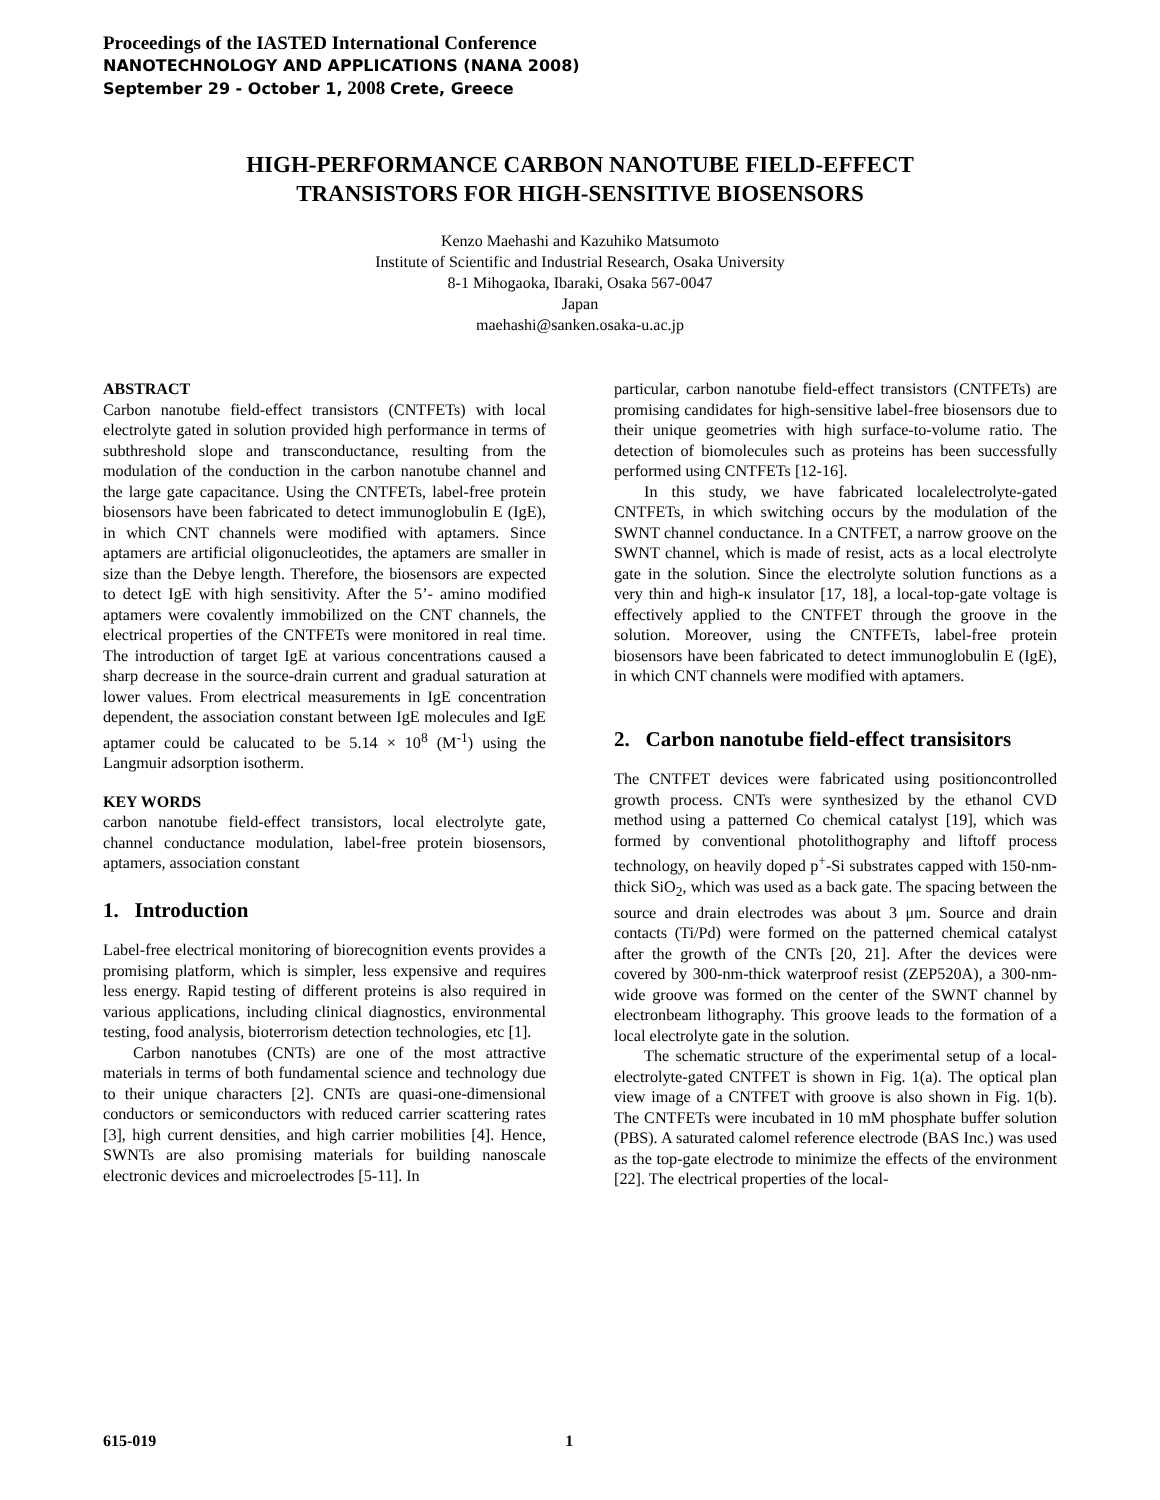Proceedings of the IASTED International Conference
NANOTECHNOLOGY AND APPLICATIONS (NANA 2008)
September 29 - October 1, 2008 Crete, Greece
HIGH-PERFORMANCE CARBON NANOTUBE FIELD-EFFECT
TRANSISTORS FOR HIGH-SENSITIVE BIOSENSORS
Kenzo Maehashi and Kazuhiko Matsumoto
Institute of Scientific and Industrial Research, Osaka University
8-1 Mihogaoka, Ibaraki, Osaka 567-0047
Japan
maehashi@sanken.osaka-u.ac.jp
ABSTRACT
Carbon nanotube field-effect transistors (CNTFETs) with local electrolyte gated in solution provided high performance in terms of subthreshold slope and transconductance, resulting from the modulation of the conduction in the carbon nanotube channel and the large gate capacitance. Using the CNTFETs, label-free protein biosensors have been fabricated to detect immunoglobulin E (IgE), in which CNT channels were modified with aptamers. Since aptamers are artificial oligonucleotides, the aptamers are smaller in size than the Debye length. Therefore, the biosensors are expected to detect IgE with high sensitivity. After the 5’- amino modified aptamers were covalently immobilized on the CNT channels, the electrical properties of the CNTFETs were monitored in real time. The introduction of target IgE at various concentrations caused a sharp decrease in the source-drain current and gradual saturation at lower values. From electrical measurements in IgE concentration dependent, the association constant between IgE molecules and IgE aptamer could be calucated to be 5.14 × 10<sup>8</sup> (M<sup>-1</sup>) using the Langmuir adsorption isotherm.
KEY WORDS
carbon nanotube field-effect transistors, local electrolyte gate, channel conductance modulation, label-free protein biosensors, aptamers, association constant
1. Introduction
Label-free electrical monitoring of biorecognition events provides a promising platform, which is simpler, less expensive and requires less energy. Rapid testing of different proteins is also required in various applications, including clinical diagnostics, environmental testing, food analysis, bioterrorism detection technologies, etc [1].
Carbon nanotubes (CNTs) are one of the most attractive materials in terms of both fundamental science and technology due to their unique characters [2]. CNTs are quasi-one-dimensional conductors or semiconductors with reduced carrier scattering rates [3], high current densities, and high carrier mobilities [4]. Hence, SWNTs are also promising materials for building nanoscale electronic devices and microelectrodes [5-11]. In
particular, carbon nanotube field-effect transistors (CNTFETs) are promising candidates for high-sensitive label-free biosensors due to their unique geometries with high surface-to-volume ratio. The detection of biomolecules such as proteins has been successfully performed using CNTFETs [12-16].
In this study, we have fabricated localelectrolyte-gated CNTFETs, in which switching occurs by the modulation of the SWNT channel conductance. In a CNTFET, a narrow groove on the SWNT channel, which is made of resist, acts as a local electrolyte gate in the solution. Since the electrolyte solution functions as a very thin and high-κ insulator [17, 18], a local-top-gate voltage is effectively applied to the CNTFET through the groove in the solution. Moreover, using the CNTFETs, label-free protein biosensors have been fabricated to detect immunoglobulin E (IgE), in which CNT channels were modified with aptamers.
2. Carbon nanotube field-effect transisitors
The CNTFET devices were fabricated using positioncontrolled growth process. CNTs were synthesized by the ethanol CVD method using a patterned Co chemical catalyst [19], which was formed by conventional photolithography and liftoff process technology, on heavily doped p<sup>+</sup>-Si substrates capped with 150-nm-thick SiO<sub>2</sub>, which was used as a back gate. The spacing between the source and drain electrodes was about 3 μm. Source and drain contacts (Ti/Pd) were formed on the patterned chemical catalyst after the growth of the CNTs [20, 21]. After the devices were covered by 300-nm-thick waterproof resist (ZEP520A), a 300-nm-wide groove was formed on the center of the SWNT channel by electronbeam lithography. This groove leads to the formation of a local electrolyte gate in the solution.
The schematic structure of the experimental setup of a local-electrolyte-gated CNTFET is shown in Fig. 1(a). The optical plan view image of a CNTFET with groove is also shown in Fig. 1(b). The CNTFETs were incubated in 10 mM phosphate buffer solution (PBS). A saturated calomel reference electrode (BAS Inc.) was used as the top-gate electrode to minimize the effects of the environment [22]. The electrical properties of the local-
615-019 1